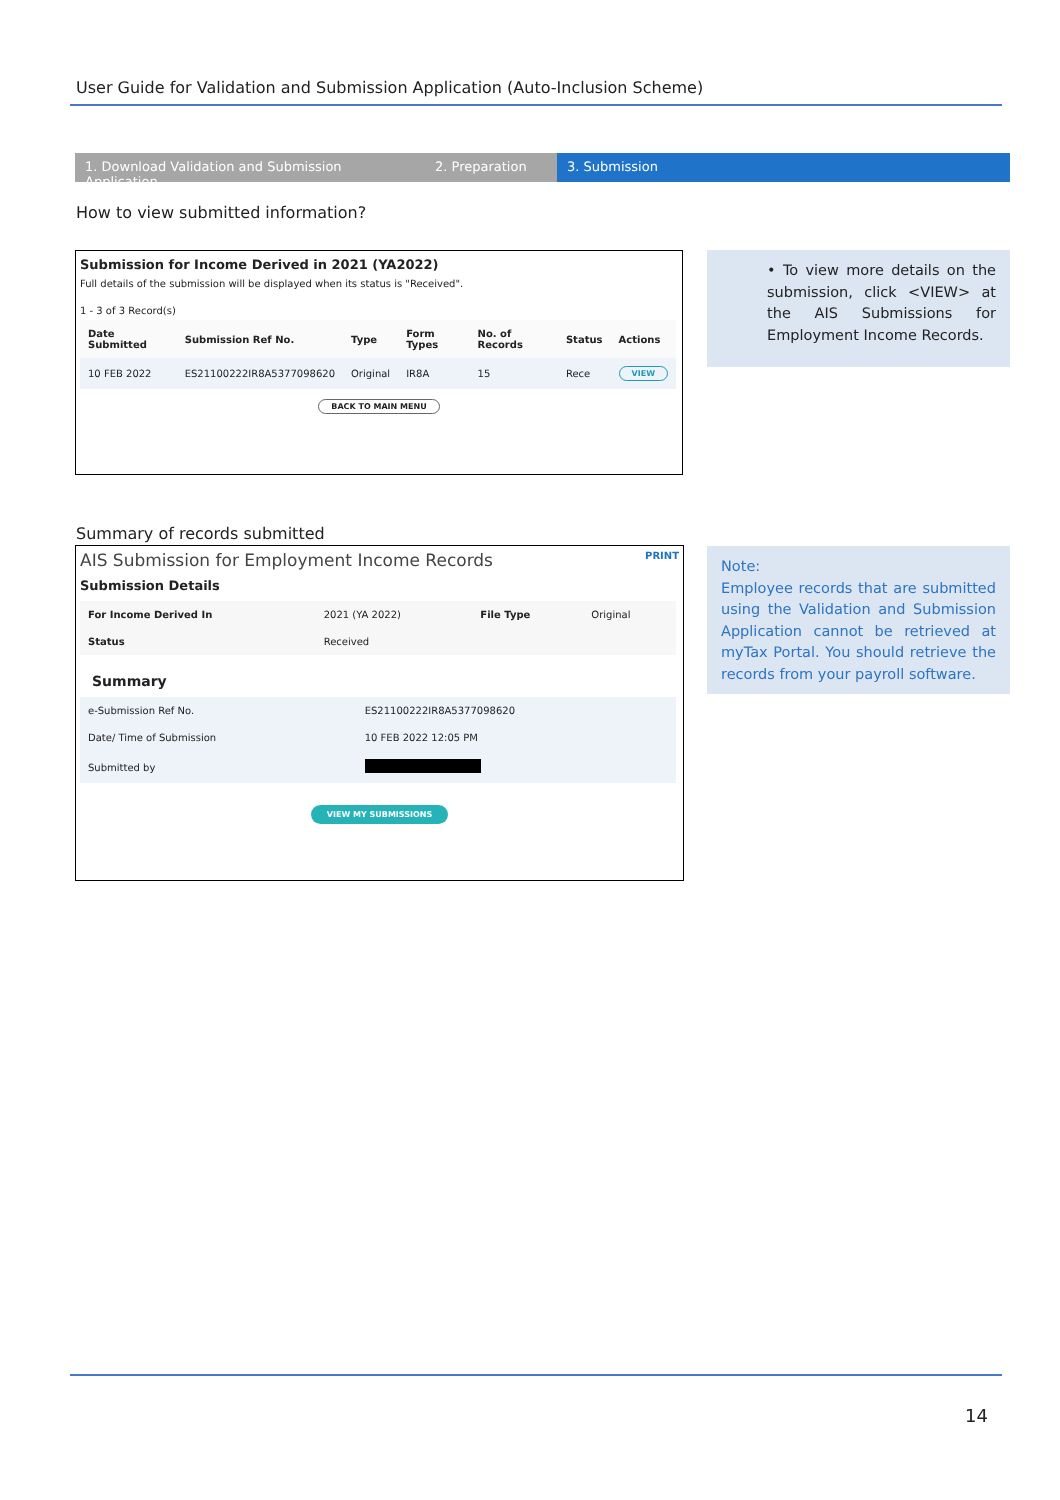User Guide for Validation and Submission Application (Auto-Inclusion Scheme)
1. Download Validation and Submission Application
2. Preparation 3. Submission
How to view submitted information?
Submission for Income Derived in 2021 (YA2022)
Full details of the submission will be displayed when its status is "Received".
1 - 3 of 3 Record(s)
| Date Submitted | Submission Ref No. | Type | Form Types | No. of Records | Status | Actions |
| --- | --- | --- | --- | --- | --- | --- |
| 10 FEB 2022 | ES21100222IR8A5377098620 | Original | IR8A | 15 | Rece | VIEW |
BACK TO MAIN MENU
• To view more details on the submission, click <VIEW> at the AIS Submissions for Employment Income Records.
Summary of records submitted
AIS Submission for Employment Income Records PRINT
Submission Details
| For Income Derived In | 2021 (YA 2022) | File Type | Original |
| Status | Received | | |
Summary
| e-Submission Ref No. | ES21100222IR8A5377098620 |
| Date/ Time of Submission | 10 FEB 2022 12:05 PM |
| Submitted by | |
VIEW MY SUBMISSIONS
Note:
Employee records that are submitted using the Validation and Submission Application cannot be retrieved at myTax Portal. You should retrieve the records from your payroll software.
14